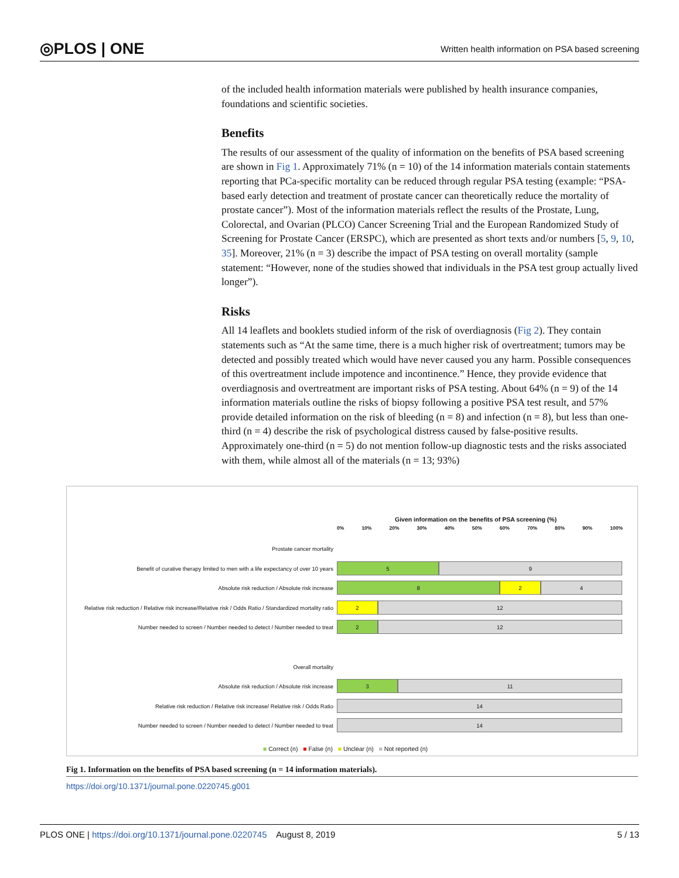◎PLOS | ONE Written health information on PSA based screening
of the included health information materials were published by health insurance companies, foundations and scientific societies.
Benefits
The results of our assessment of the quality of information on the benefits of PSA based screening are shown in Fig 1. Approximately 71% (n = 10) of the 14 information materials contain statements reporting that PCa-specific mortality can be reduced through regular PSA testing (example: “PSA-based early detection and treatment of prostate cancer can theoretically reduce the mortality of prostate cancer”). Most of the information materials reflect the results of the Prostate, Lung, Colorectal, and Ovarian (PLCO) Cancer Screening Trial and the European Randomized Study of Screening for Prostate Cancer (ERSPC), which are presented as short texts and/or numbers [5, 9, 10, 35]. Moreover, 21% (n = 3) describe the impact of PSA testing on overall mortality (sample statement: “However, none of the studies showed that individuals in the PSA test group actually lived longer”).
Risks
All 14 leaflets and booklets studied inform of the risk of overdiagnosis (Fig 2). They contain statements such as “At the same time, there is a much higher risk of overtreatment; tumors may be detected and possibly treated which would have never caused you any harm. Possible consequences of this overtreatment include impotence and incontinence.” Hence, they provide evidence that overdiagnosis and overtreatment are important risks of PSA testing. About 64% (n = 9) of the 14 information materials outline the risks of biopsy following a positive PSA test result, and 57% provide detailed information on the risk of bleeding (n = 8) and infection (n = 8), but less than one-third (n = 4) describe the risk of psychological distress caused by false-positive results. Approximately one-third (n = 5) do not mention follow-up diagnostic tests and the risks associated with them, while almost all of the materials (n = 13; 93%)
Given information on the benefits of PSA screening (%)
0% 10% 20% 30% 40% 50% 60% 70% 80% 90% 100%
Prostate cancer mortality
Benefit of curative therapy limited to men with a life expectancy of over 10 years
5 9
Absolute risk reduction / Absolute risk increase
8 2 4
Relative risk reduction / Relative risk increase/Relative risk / Odds Ratio / Standardized mortality ratio
2 12
Number needed to screen / Number needed to detect / Number needed to treat
2 12
Overall mortality
Absolute risk reduction / Absolute risk increase
3 11
Relative risk reduction / Relative risk increase/ Relative risk / Odds Ratio
14
Number needed to screen / Number needed to detect / Number needed to treat
14
■ Correct (n) ■ False (n) ■ Unclear (n) ■ Not reported (n)
Fig 1. Information on the benefits of PSA based screening (n = 14 information materials).
https://doi.org/10.1371/journal.pone.0220745.g001
PLOS ONE | https://doi.org/10.1371/journal.pone.0220745 August 8, 2019 5 / 13